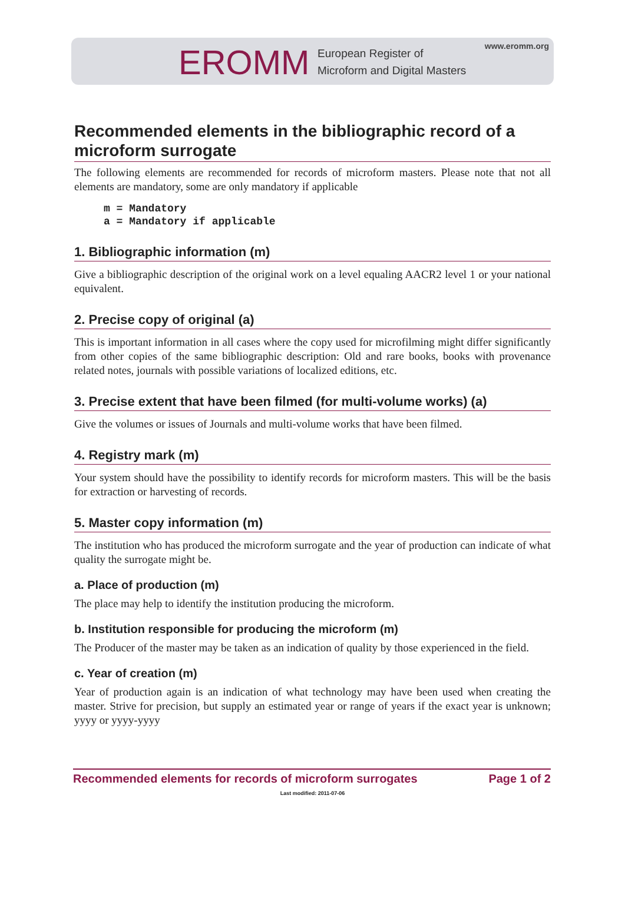EROMM
European Register of
Microform and Digital Masters
www.eromm.org
Recommended elements in the bibliographic record of a microform surrogate
The following elements are recommended for records of microform masters. Please note that not all elements are mandatory, some are only mandatory if applicable
m = Mandatory
a = Mandatory if applicable
1. Bibliographic information (m)
Give a bibliographic description of the original work on a level equaling AACR2 level 1 or your national equivalent.
2. Precise copy of original (a)
This is important information in all cases where the copy used for microfilming might differ significantly from other copies of the same bibliographic description: Old and rare books, books with provenance related notes, journals with possible variations of localized editions, etc.
3. Precise extent that have been filmed (for multi-volume works) (a)
Give the volumes or issues of Journals and multi-volume works that have been filmed.
4. Registry mark (m)
Your system should have the possibility to identify records for microform masters. This will be the basis for extraction or harvesting of records.
5. Master copy information (m)
The institution who has produced the microform surrogate and the year of production can indicate of what quality the surrogate might be.
a. Place of production (m)
The place may help to identify the institution producing the microform.
b. Institution responsible for producing the microform (m)
The Producer of the master may be taken as an indication of quality by those experienced in the field.
c. Year of creation (m)
Year of production again is an indication of what technology may have been used when creating the master. Strive for precision, but supply an estimated year or range of years if the exact year is unknown; yyyy or yyyy-yyyy
Recommended elements for records of microform surrogates Page 1 of 2
Last modified: 2011-07-06